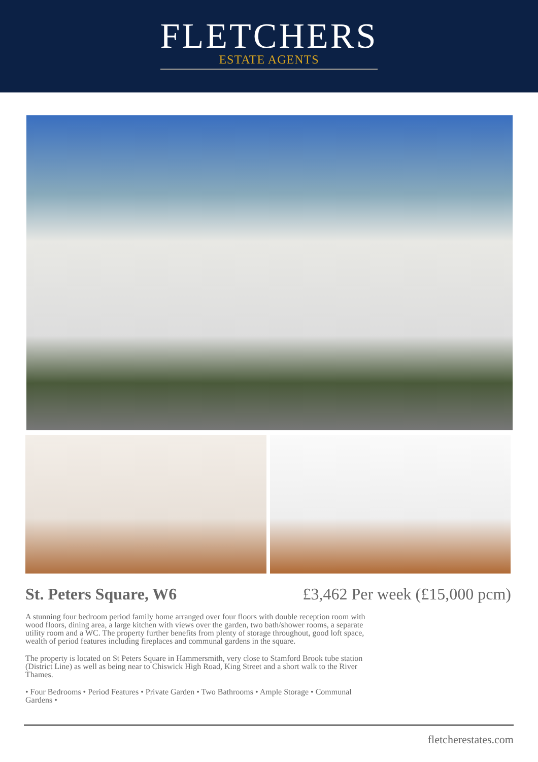FLETCHERS
ESTATE AGENTS
St. Peters Square, W6 £3,462 Per week (£15,000 pcm)
A stunning four bedroom period family home arranged over four floors with double reception room with wood floors, dining area, a large kitchen with views over the garden, two bath/shower rooms, a separate utility room and a WC. The property further benefits from plenty of storage throughout, good loft space, wealth of period features including fireplaces and communal gardens in the square.
The property is located on St Peters Square in Hammersmith, very close to Stamford Brook tube station (District Line) as well as being near to Chiswick High Road, King Street and a short walk to the River Thames.
• Four Bedrooms • Period Features • Private Garden • Two Bathrooms • Ample Storage • Communal Gardens •
fletcherestates.com